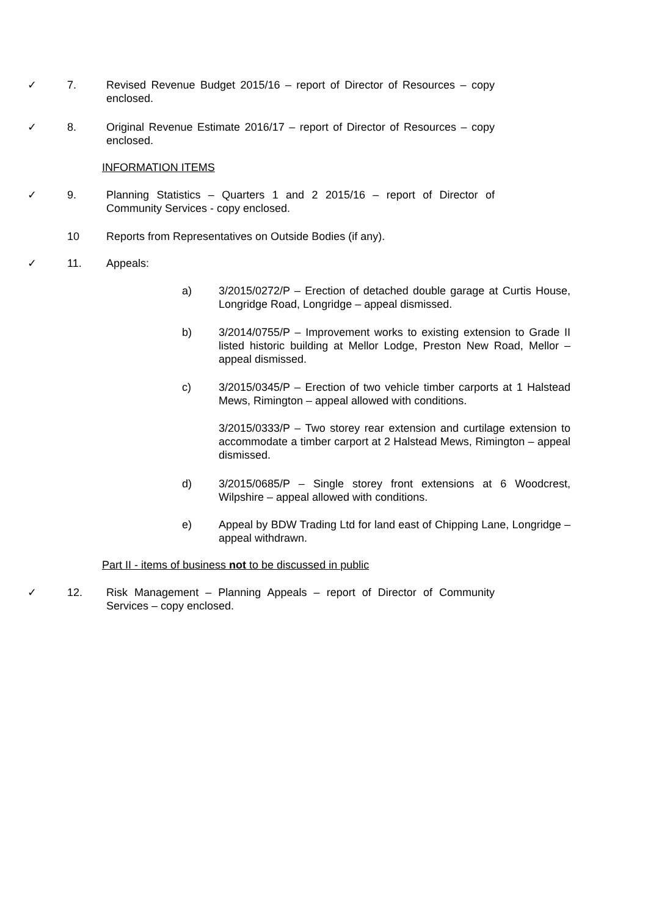✓ 7. Revised Revenue Budget 2015/16 – report of Director of Resources – copy enclosed.
✓ 8. Original Revenue Estimate 2016/17 – report of Director of Resources – copy enclosed.
INFORMATION ITEMS
✓ 9. Planning Statistics – Quarters 1 and 2 2015/16 – report of Director of Community Services - copy enclosed.
10 Reports from Representatives on Outside Bodies (if any).
✓ 11. Appeals:
a) 3/2015/0272/P – Erection of detached double garage at Curtis House, Longridge Road, Longridge – appeal dismissed.
b) 3/2014/0755/P – Improvement works to existing extension to Grade II listed historic building at Mellor Lodge, Preston New Road, Mellor – appeal dismissed.
c) 3/2015/0345/P – Erection of two vehicle timber carports at 1 Halstead Mews, Rimington – appeal allowed with conditions.
3/2015/0333/P – Two storey rear extension and curtilage extension to accommodate a timber carport at 2 Halstead Mews, Rimington – appeal dismissed.
d) 3/2015/0685/P – Single storey front extensions at 6 Woodcrest, Wilpshire – appeal allowed with conditions.
e) Appeal by BDW Trading Ltd for land east of Chipping Lane, Longridge – appeal withdrawn.
Part II - items of business not to be discussed in public
✓ 12. Risk Management – Planning Appeals – report of Director of Community Services – copy enclosed.